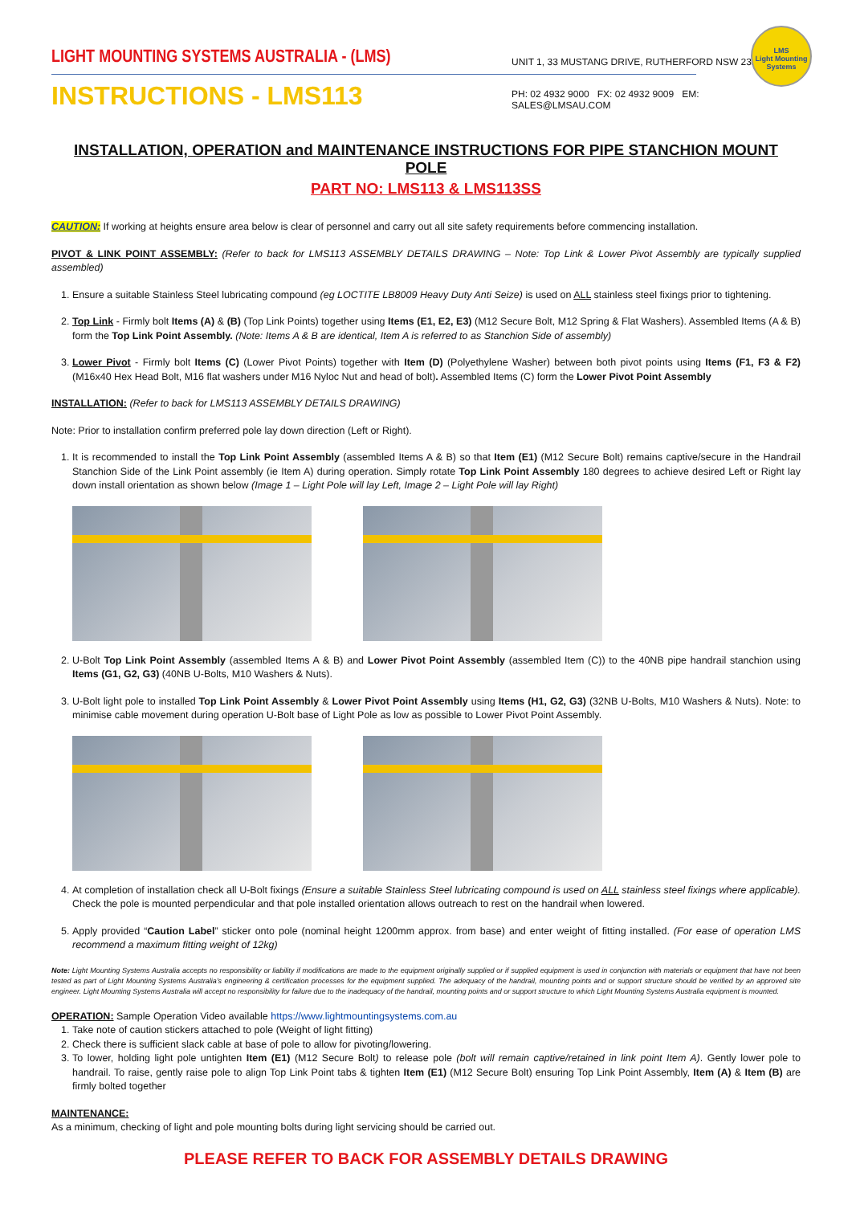LMS
Light Mounting Systems
LIGHT MOUNTING SYSTEMS AUSTRALIA - (LMS)
UNIT 1, 33 MUSTANG DRIVE, RUTHERFORD NSW 2320
INSTRUCTIONS - LMS113
PH: 02 4932 9000 FX: 02 4932 9009 EM: SALES@LMSAU.COM
INSTALLATION, OPERATION and MAINTENANCE INSTRUCTIONS FOR PIPE STANCHION MOUNT POLE
PART NO: LMS113 & LMS113SS
CAUTION: If working at heights ensure area below is clear of personnel and carry out all site safety requirements before commencing installation.
PIVOT & LINK POINT ASSEMBLY: (Refer to back for LMS113 ASSEMBLY DETAILS DRAWING – Note: Top Link & Lower Pivot Assembly are typically supplied assembled)
1. Ensure a suitable Stainless Steel lubricating compound (eg LOCTITE LB8009 Heavy Duty Anti Seize) is used on ALL stainless steel fixings prior to tightening.
2. Top Link - Firmly bolt Items (A) & (B) (Top Link Points) together using Items (E1, E2, E3) (M12 Secure Bolt, M12 Spring & Flat Washers). Assembled Items (A & B) form the Top Link Point Assembly. (Note: Items A & B are identical, Item A is referred to as Stanchion Side of assembly)
3. Lower Pivot - Firmly bolt Items (C) (Lower Pivot Points) together with Item (D) (Polyethylene Washer) between both pivot points using Items (F1, F3 & F2) (M16x40 Hex Head Bolt, M16 flat washers under M16 Nyloc Nut and head of bolt). Assembled Items (C) form the Lower Pivot Point Assembly
INSTALLATION: (Refer to back for LMS113 ASSEMBLY DETAILS DRAWING)
Note: Prior to installation confirm preferred pole lay down direction (Left or Right).
1. It is recommended to install the Top Link Point Assembly (assembled Items A & B) so that Item (E1) (M12 Secure Bolt) remains captive/secure in the Handrail Stanchion Side of the Link Point assembly (ie Item A) during operation. Simply rotate Top Link Point Assembly 180 degrees to achieve desired Left or Right lay down install orientation as shown below (Image 1 – Light Pole will lay Left, Image 2 – Light Pole will lay Right)
2. U-Bolt Top Link Point Assembly (assembled Items A & B) and Lower Pivot Point Assembly (assembled Item (C)) to the 40NB pipe handrail stanchion using Items (G1, G2, G3) (40NB U-Bolts, M10 Washers & Nuts).
3. U-Bolt light pole to installed Top Link Point Assembly & Lower Pivot Point Assembly using Items (H1, G2, G3) (32NB U-Bolts, M10 Washers & Nuts). Note: to minimise cable movement during operation U-Bolt base of Light Pole as low as possible to Lower Pivot Point Assembly.
4. At completion of installation check all U-Bolt fixings (Ensure a suitable Stainless Steel lubricating compound is used on ALL stainless steel fixings where applicable). Check the pole is mounted perpendicular and that pole installed orientation allows outreach to rest on the handrail when lowered.
5. Apply provided “Caution Label” sticker onto pole (nominal height 1200mm approx. from base) and enter weight of fitting installed. (For ease of operation LMS recommend a maximum fitting weight of 12kg)
Note: Light Mounting Systems Australia accepts no responsibility or liability if modifications are made to the equipment originally supplied or if supplied equipment is used in conjunction with materials or equipment that have not been tested as part of Light Mounting Systems Australia’s engineering & certification processes for the equipment supplied. The adequacy of the handrail, mounting points and or support structure should be verified by an approved site engineer. Light Mounting Systems Australia will accept no responsibility for failure due to the inadequacy of the handrail, mounting points and or support structure to which Light Mounting Systems Australia equipment is mounted.
OPERATION: Sample Operation Video available https://www.lightmountingsystems.com.au
1. Take note of caution stickers attached to pole (Weight of light fitting)
2. Check there is sufficient slack cable at base of pole to allow for pivoting/lowering.
3. To lower, holding light pole untighten Item (E1) (M12 Secure Bolt) to release pole (bolt will remain captive/retained in link point Item A). Gently lower pole to handrail. To raise, gently raise pole to align Top Link Point tabs & tighten Item (E1) (M12 Secure Bolt) ensuring Top Link Point Assembly, Item (A) & Item (B) are firmly bolted together
MAINTENANCE:
As a minimum, checking of light and pole mounting bolts during light servicing should be carried out.
PLEASE REFER TO BACK FOR ASSEMBLY DETAILS DRAWING